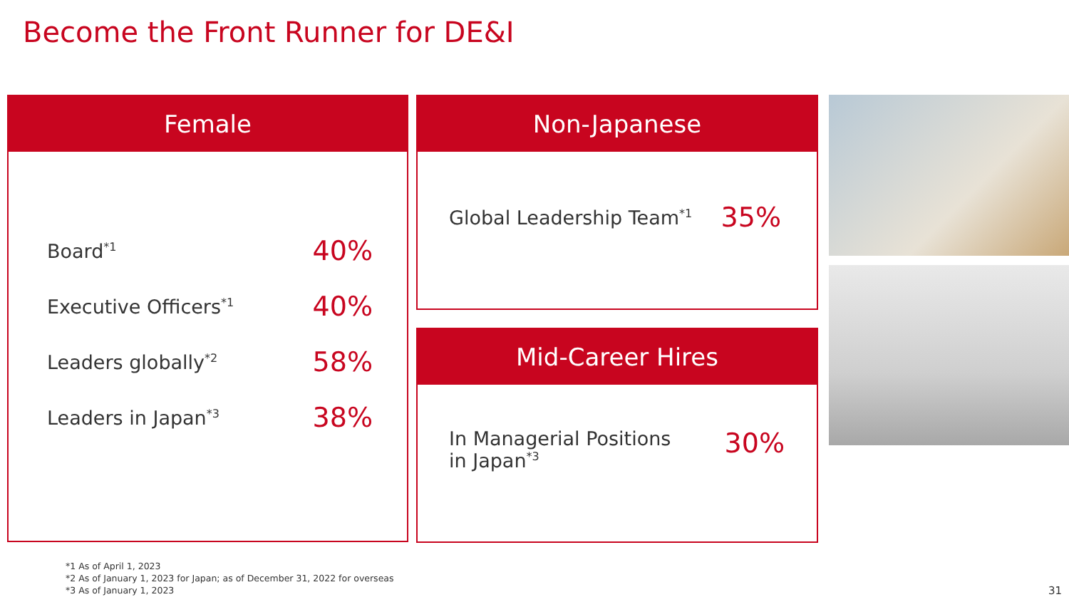Become the Front Runner for DE&I
Female
Board<sup>*1</sup> 40%
Executive Officers<sup>*1</sup> 40%
Leaders globally<sup>*2</sup> 58%
Leaders in Japan<sup>*3</sup> 38%
Non-Japanese
Global Leadership Team<sup>*1</sup> 35%
Mid-Career Hires
In Managerial Positions
in Japan<sup>*3</sup> 30%
*1 As of April 1, 2023
*2 As of January 1, 2023 for Japan; as of December 31, 2022 for overseas
*3 As of January 1, 2023
31